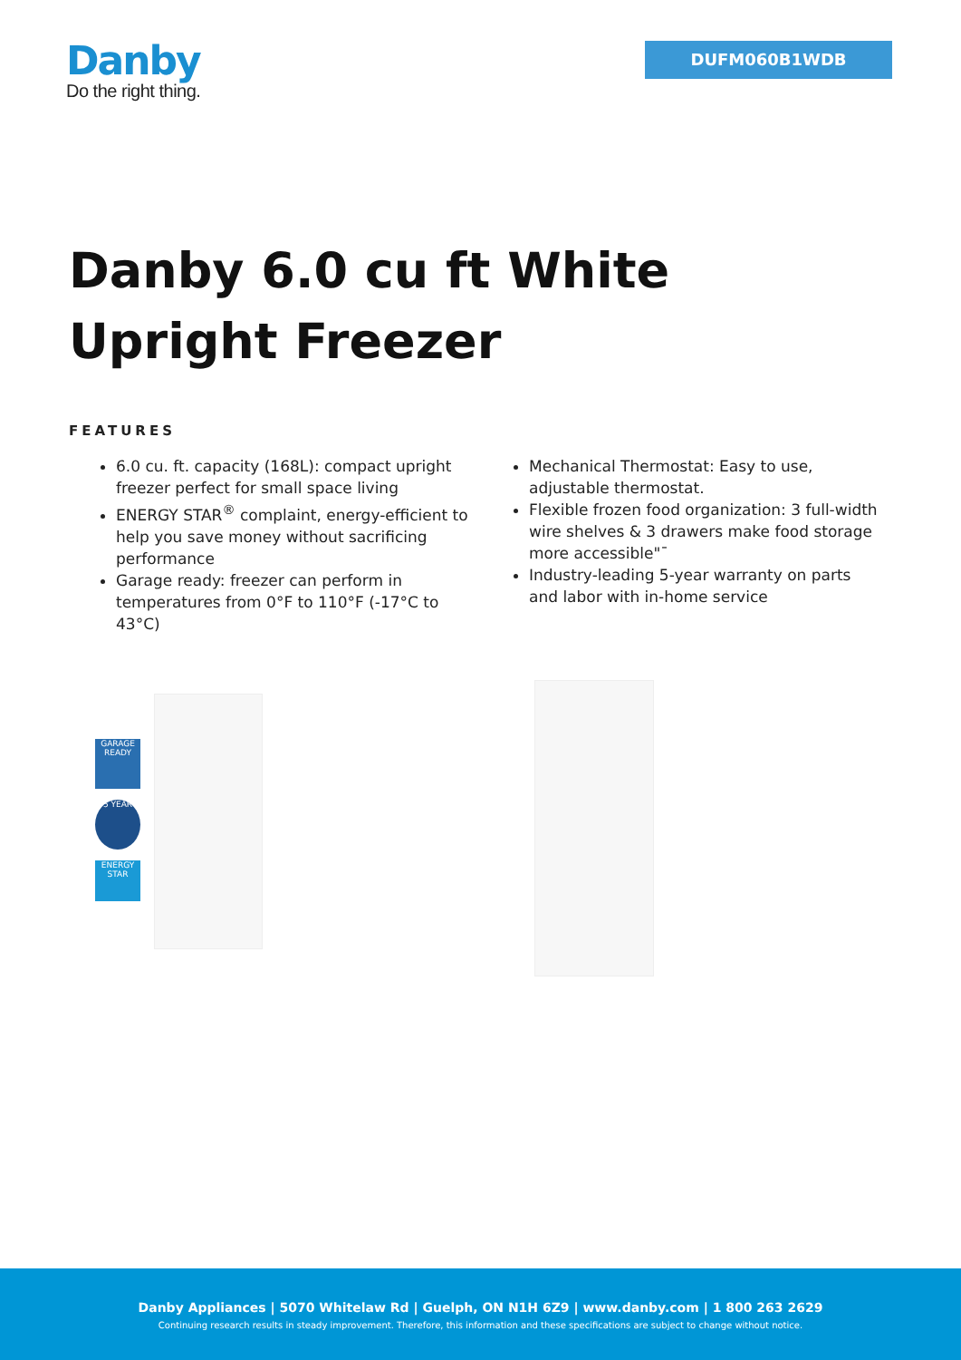Danby
Do the right thing.
DUFM060B1WDB
Danby 6.0 cu ft White Upright Freezer
FEATURES
6.0 cu. ft. capacity (168L): compact upright freezer perfect for small space living
ENERGY STAR<sup>®</sup> complaint, energy-efficient to help you save money without sacrificing performance
Garage ready: freezer can perform in temperatures from 0°F to 110°F (-17°C to 43°C)
Mechanical Thermostat: Easy to use, adjustable thermostat.
Flexible frozen food organization: 3 full-width wire shelves & 3 drawers make food storage more accessible"¯
Industry-leading 5-year warranty on parts and labor with in-home service
GARAGE READY
5 YEAR
ENERGY STAR
Danby Appliances | 5070 Whitelaw Rd | Guelph, ON N1H 6Z9 | www.danby.com | 1 800 263 2629
Continuing research results in steady improvement. Therefore, this information and these specifications are subject to change without notice.